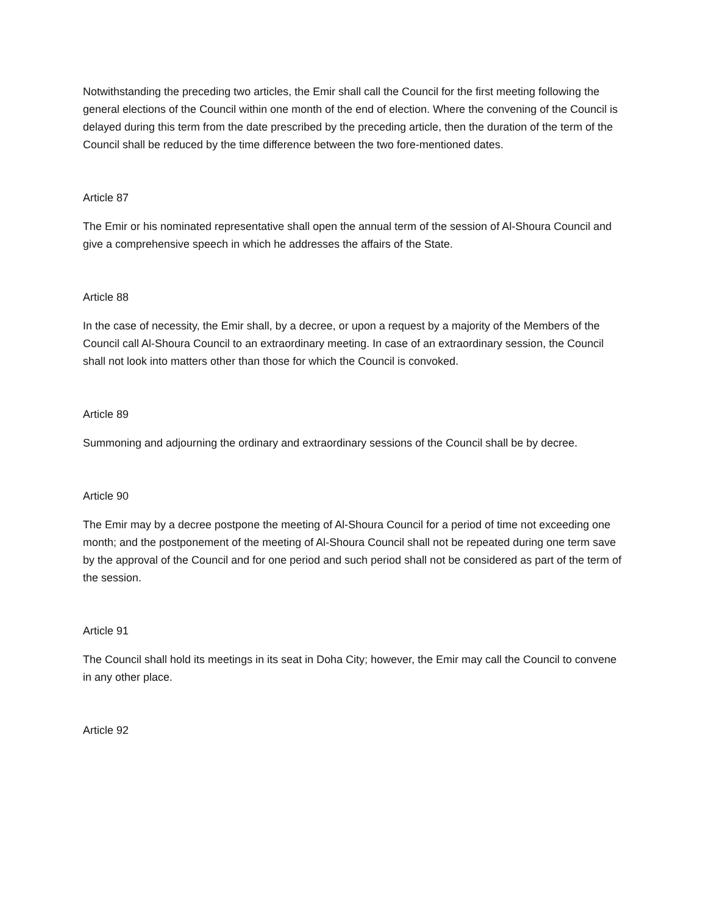Notwithstanding the preceding two articles, the Emir shall call the Council for the first meeting following the general elections of the Council within one month of the end of election. Where the convening of the Council is delayed during this term from the date prescribed by the preceding article, then the duration of the term of the Council shall be reduced by the time difference between the two fore-mentioned dates.
Article 87
The Emir or his nominated representative shall open the annual term of the session of Al-Shoura Council and give a comprehensive speech in which he addresses the affairs of the State.
Article 88
In the case of necessity, the Emir shall, by a decree, or upon a request by a majority of the Members of the Council call Al-Shoura Council to an extraordinary meeting. In case of an extraordinary session, the Council shall not look into matters other than those for which the Council is convoked.
Article 89
Summoning and adjourning the ordinary and extraordinary sessions of the Council shall be by decree.
Article 90
The Emir may by a decree postpone the meeting of Al-Shoura Council for a period of time not exceeding one month; and the postponement of the meeting of Al-Shoura Council shall not be repeated during one term save by the approval of the Council and for one period and such period shall not be considered as part of the term of the session.
Article 91
The Council shall hold its meetings in its seat in Doha City; however, the Emir may call the Council to convene in any other place.
Article 92